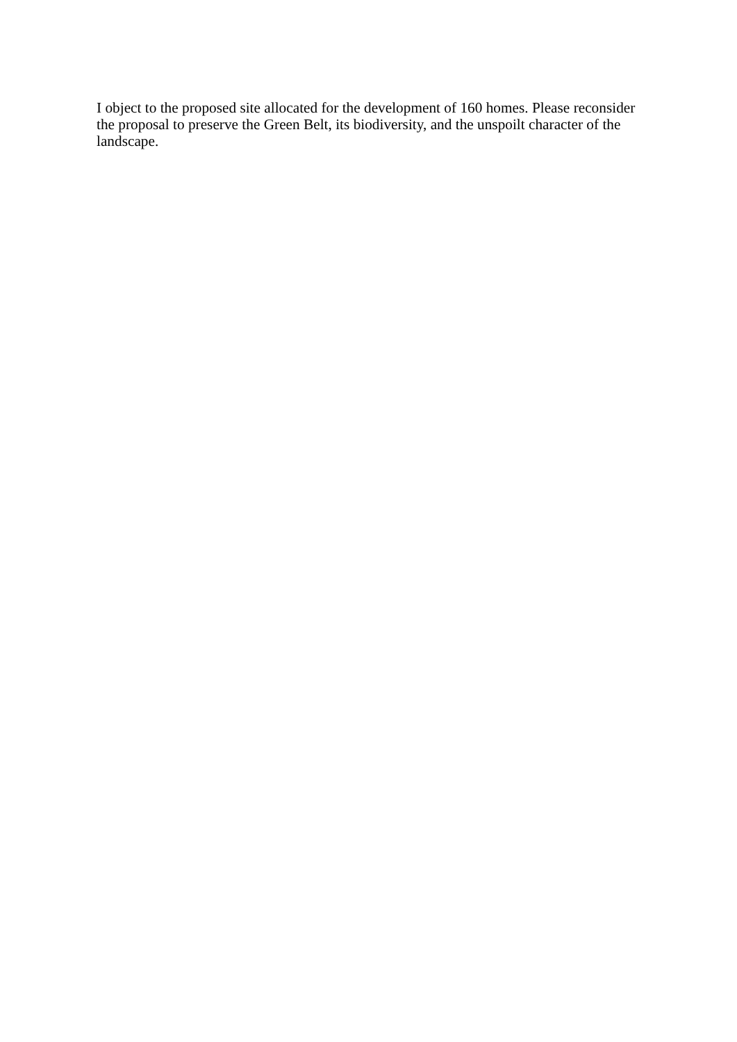I object to the proposed site allocated for the development of 160 homes. Please reconsider the proposal to preserve the Green Belt, its biodiversity, and the unspoilt character of the landscape.